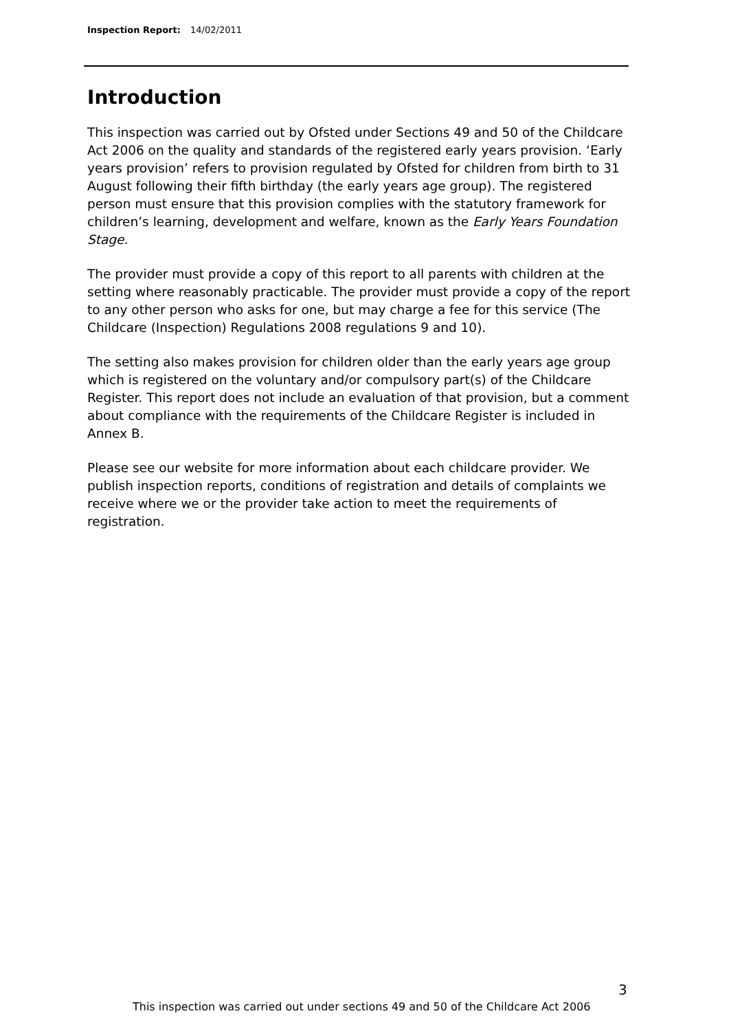Inspection Report: 14/02/2011
Introduction
This inspection was carried out by Ofsted under Sections 49 and 50 of the Childcare Act 2006 on the quality and standards of the registered early years provision. ‘Early years provision’ refers to provision regulated by Ofsted for children from birth to 31 August following their fifth birthday (the early years age group). The registered person must ensure that this provision complies with the statutory framework for children’s learning, development and welfare, known as the Early Years Foundation Stage.
The provider must provide a copy of this report to all parents with children at the setting where reasonably practicable. The provider must provide a copy of the report to any other person who asks for one, but may charge a fee for this service (The Childcare (Inspection) Regulations 2008 regulations 9 and 10).
The setting also makes provision for children older than the early years age group which is registered on the voluntary and/or compulsory part(s) of the Childcare Register. This report does not include an evaluation of that provision, but a comment about compliance with the requirements of the Childcare Register is included in Annex B.
Please see our website for more information about each childcare provider. We publish inspection reports, conditions of registration and details of complaints we receive where we or the provider take action to meet the requirements of registration.
3
This inspection was carried out under sections 49 and 50 of the Childcare Act 2006